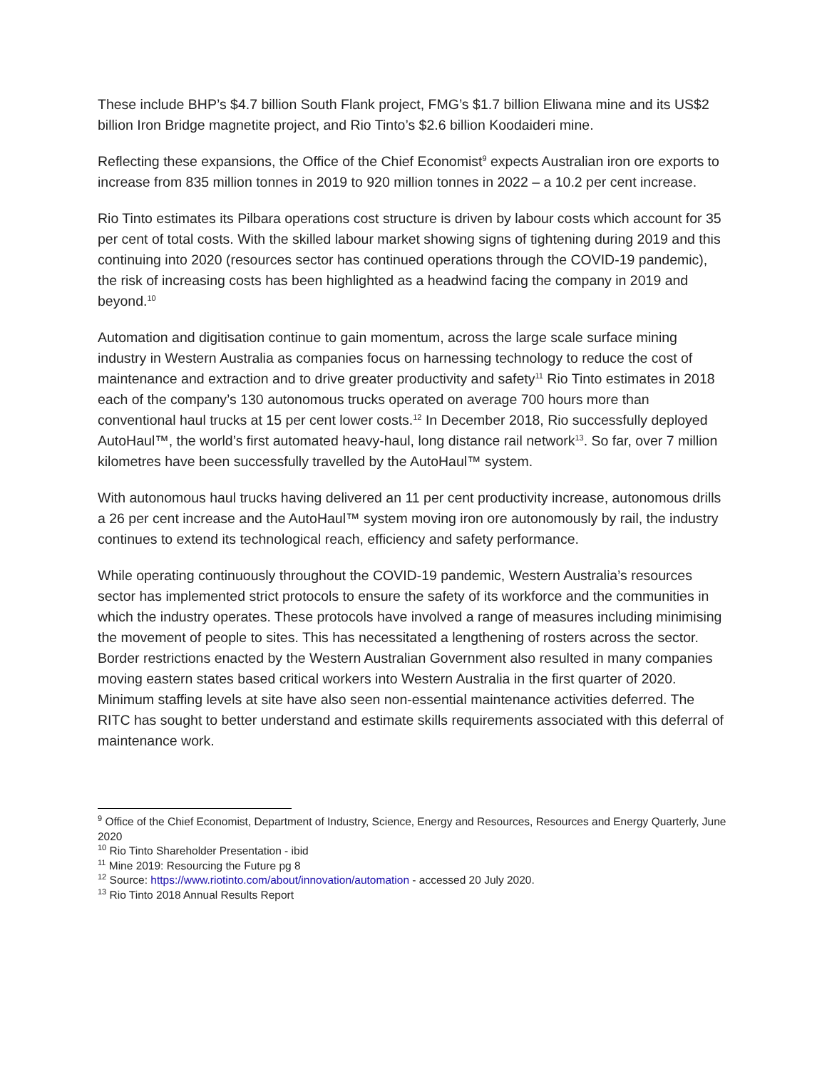These include BHP’s $4.7 billion South Flank project, FMG’s $1.7 billion Eliwana mine and its US$2 billion Iron Bridge magnetite project, and Rio Tinto’s $2.6 billion Koodaideri mine.
Reflecting these expansions, the Office of the Chief Economist<sup>9</sup> expects Australian iron ore exports to increase from 835 million tonnes in 2019 to 920 million tonnes in 2022 – a 10.2 per cent increase.
Rio Tinto estimates its Pilbara operations cost structure is driven by labour costs which account for 35 per cent of total costs. With the skilled labour market showing signs of tightening during 2019 and this continuing into 2020 (resources sector has continued operations through the COVID-19 pandemic), the risk of increasing costs has been highlighted as a headwind facing the company in 2019 and beyond.<sup>10</sup>
Automation and digitisation continue to gain momentum, across the large scale surface mining industry in Western Australia as companies focus on harnessing technology to reduce the cost of maintenance and extraction and to drive greater productivity and safety<sup>11</sup> Rio Tinto estimates in 2018 each of the company’s 130 autonomous trucks operated on average 700 hours more than conventional haul trucks at 15 per cent lower costs.<sup>12</sup> In December 2018, Rio successfully deployed AutoHaul™, the world’s first automated heavy-haul, long distance rail network<sup>13</sup>. So far, over 7 million kilometres have been successfully travelled by the AutoHaul™ system.
With autonomous haul trucks having delivered an 11 per cent productivity increase, autonomous drills a 26 per cent increase and the AutoHaul™ system moving iron ore autonomously by rail, the industry continues to extend its technological reach, efficiency and safety performance.
While operating continuously throughout the COVID-19 pandemic, Western Australia’s resources sector has implemented strict protocols to ensure the safety of its workforce and the communities in which the industry operates. These protocols have involved a range of measures including minimising the movement of people to sites. This has necessitated a lengthening of rosters across the sector. Border restrictions enacted by the Western Australian Government also resulted in many companies moving eastern states based critical workers into Western Australia in the first quarter of 2020. Minimum staffing levels at site have also seen non-essential maintenance activities deferred. The RITC has sought to better understand and estimate skills requirements associated with this deferral of maintenance work.
<sup>9</sup> Office of the Chief Economist, Department of Industry, Science, Energy and Resources, Resources and Energy Quarterly, June 2020
<sup>10</sup> Rio Tinto Shareholder Presentation - ibid
<sup>11</sup> Mine 2019: Resourcing the Future pg 8
<sup>12</sup> Source: https://www.riotinto.com/about/innovation/automation - accessed 20 July 2020.
<sup>13</sup> Rio Tinto 2018 Annual Results Report